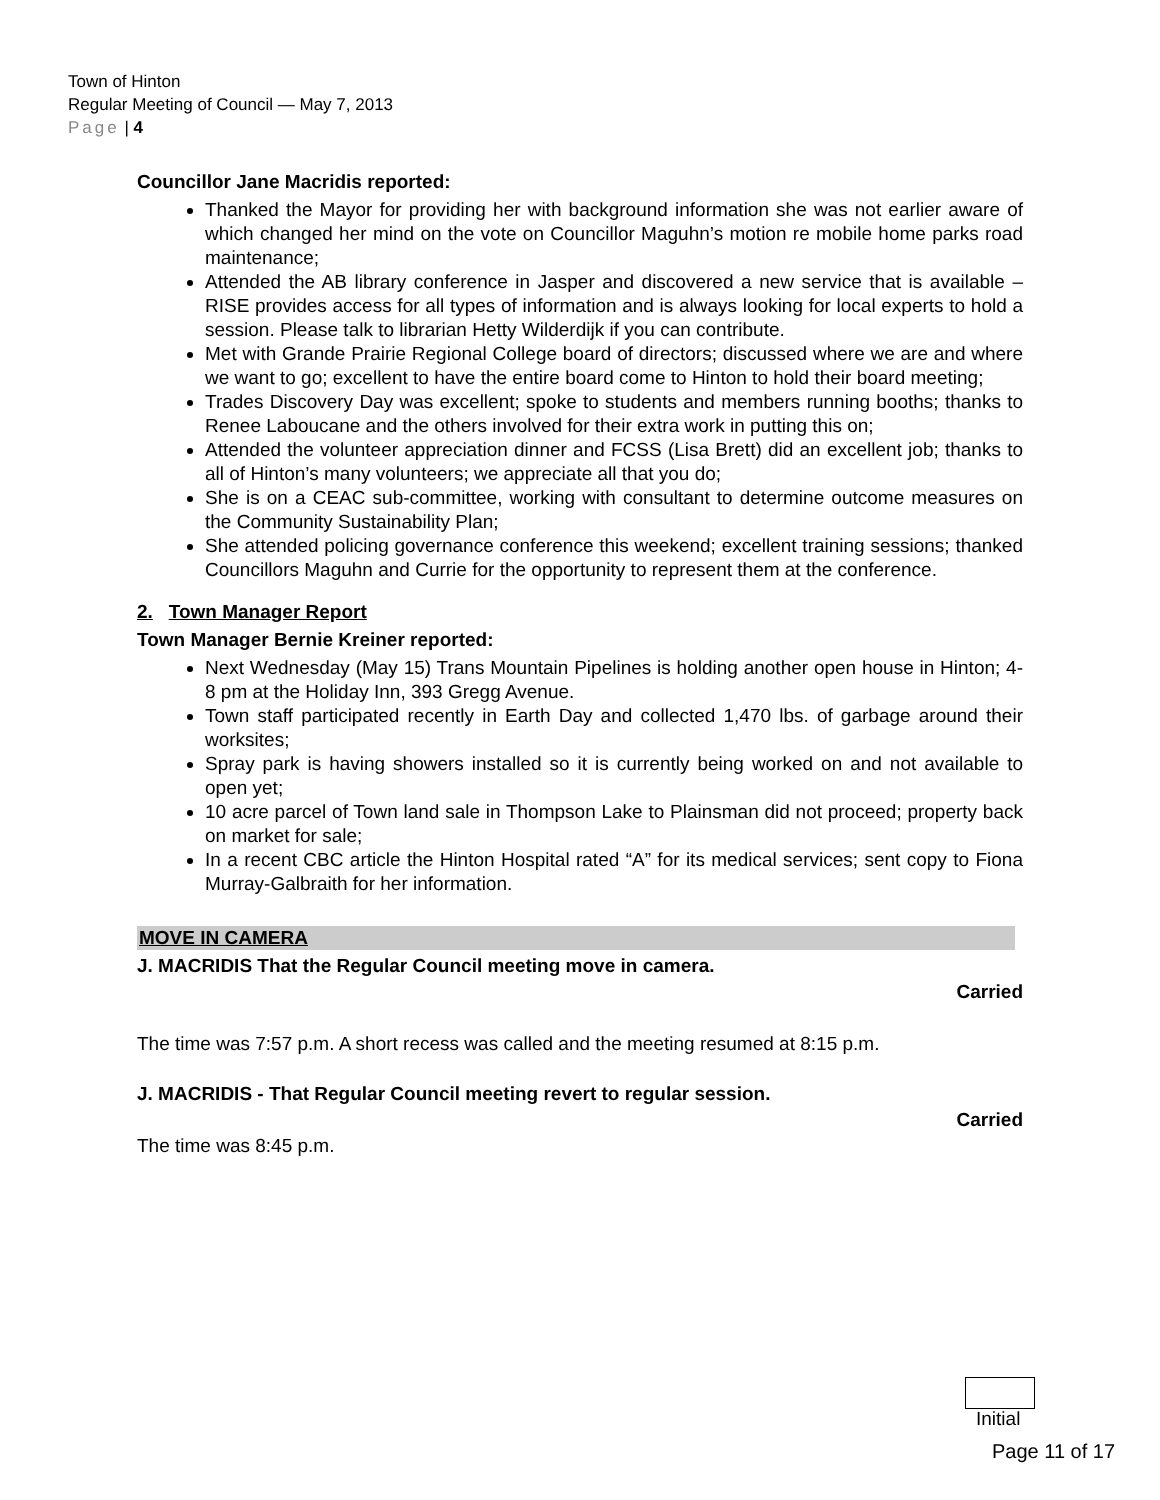Town of Hinton
Regular Meeting of Council — May 7, 2013
Page | 4
Councillor Jane Macridis reported:
Thanked the Mayor for providing her with background information she was not earlier aware of which changed her mind on the vote on Councillor Maguhn’s motion re mobile home parks road maintenance;
Attended the AB library conference in Jasper and discovered a new service that is available – RISE provides access for all types of information and is always looking for local experts to hold a session. Please talk to librarian Hetty Wilderdijk if you can contribute.
Met with Grande Prairie Regional College board of directors; discussed where we are and where we want to go; excellent to have the entire board come to Hinton to hold their board meeting;
Trades Discovery Day was excellent; spoke to students and members running booths; thanks to Renee Laboucane and the others involved for their extra work in putting this on;
Attended the volunteer appreciation dinner and FCSS (Lisa Brett) did an excellent job; thanks to all of Hinton’s many volunteers; we appreciate all that you do;
She is on a CEAC sub-committee, working with consultant to determine outcome measures on the Community Sustainability Plan;
She attended policing governance conference this weekend; excellent training sessions; thanked Councillors Maguhn and Currie for the opportunity to represent them at the conference.
2. Town Manager Report
Town Manager Bernie Kreiner reported:
Next Wednesday (May 15) Trans Mountain Pipelines is holding another open house in Hinton; 4-8 pm at the Holiday Inn, 393 Gregg Avenue.
Town staff participated recently in Earth Day and collected 1,470 lbs. of garbage around their worksites;
Spray park is having showers installed so it is currently being worked on and not available to open yet;
10 acre parcel of Town land sale in Thompson Lake to Plainsman did not proceed; property back on market for sale;
In a recent CBC article the Hinton Hospital rated “A” for its medical services; sent copy to Fiona Murray-Galbraith for her information.
MOVE IN CAMERA
J. MACRIDIS That the Regular Council meeting move in camera.
Carried
The time was 7:57 p.m. A short recess was called and the meeting resumed at 8:15 p.m.
J. MACRIDIS - That Regular Council meeting revert to regular session.
Carried
The time was 8:45 p.m.
Initial
Page 11 of 17